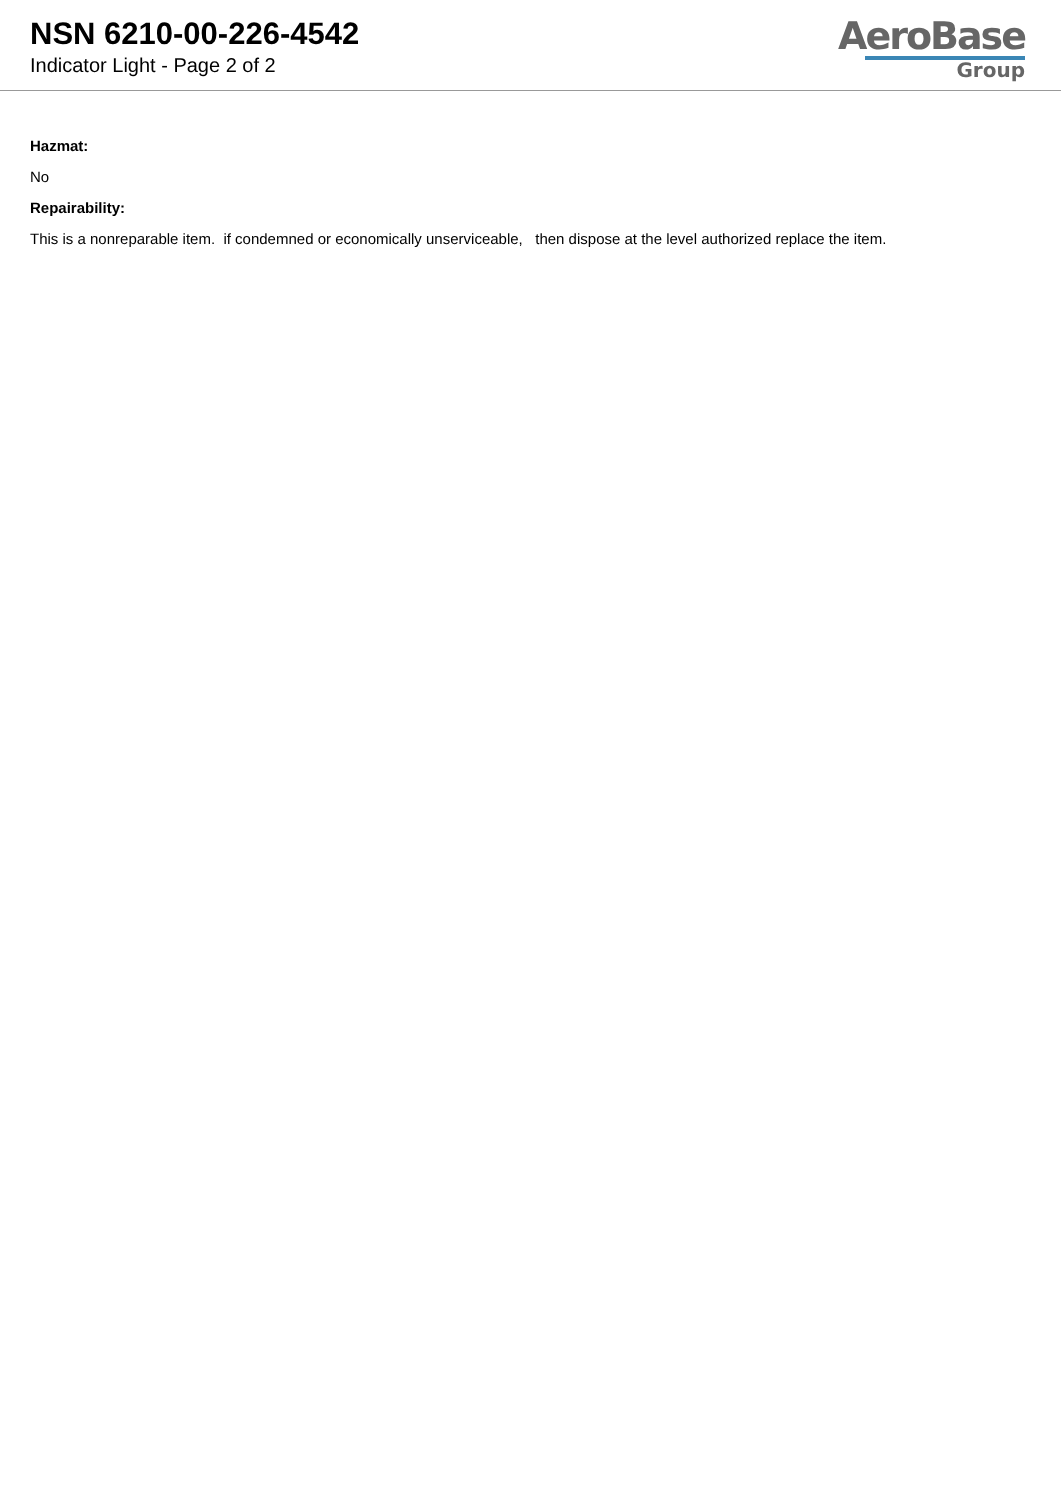NSN 6210-00-226-4542
Indicator Light - Page 2 of 2
AeroBase
Group
Hazmat:
No
Repairability:
This is a nonreparable item. if condemned or economically unserviceable, then dispose at the level authorized replace the item.